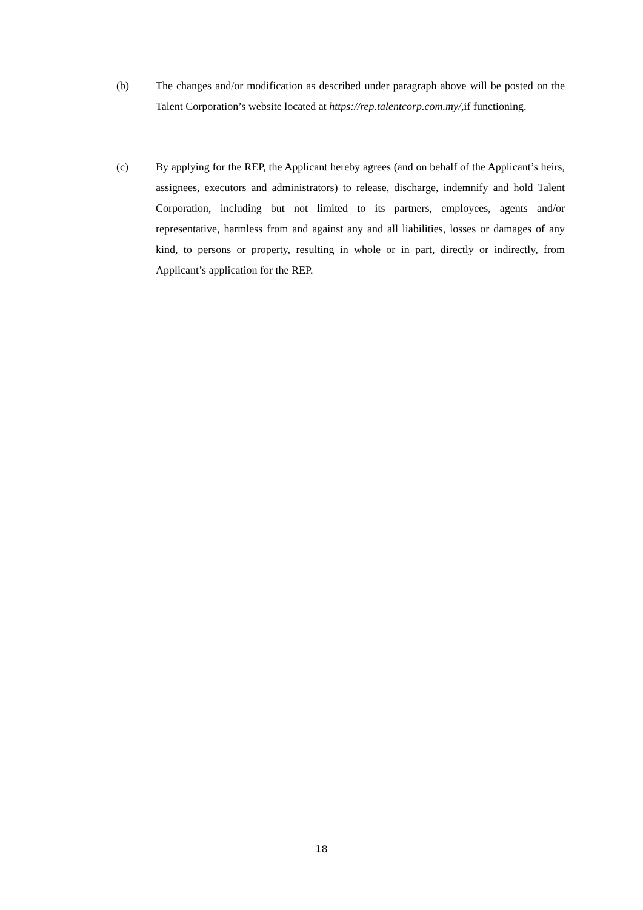(b) The changes and/or modification as described under paragraph above will be posted on the Talent Corporation’s website located at https://rep.talentcorp.com.my/,if functioning.
(c) By applying for the REP, the Applicant hereby agrees (and on behalf of the Applicant’s heirs, assignees, executors and administrators) to release, discharge, indemnify and hold Talent Corporation, including but not limited to its partners, employees, agents and/or representative, harmless from and against any and all liabilities, losses or damages of any kind, to persons or property, resulting in whole or in part, directly or indirectly, from Applicant’s application for the REP.
18